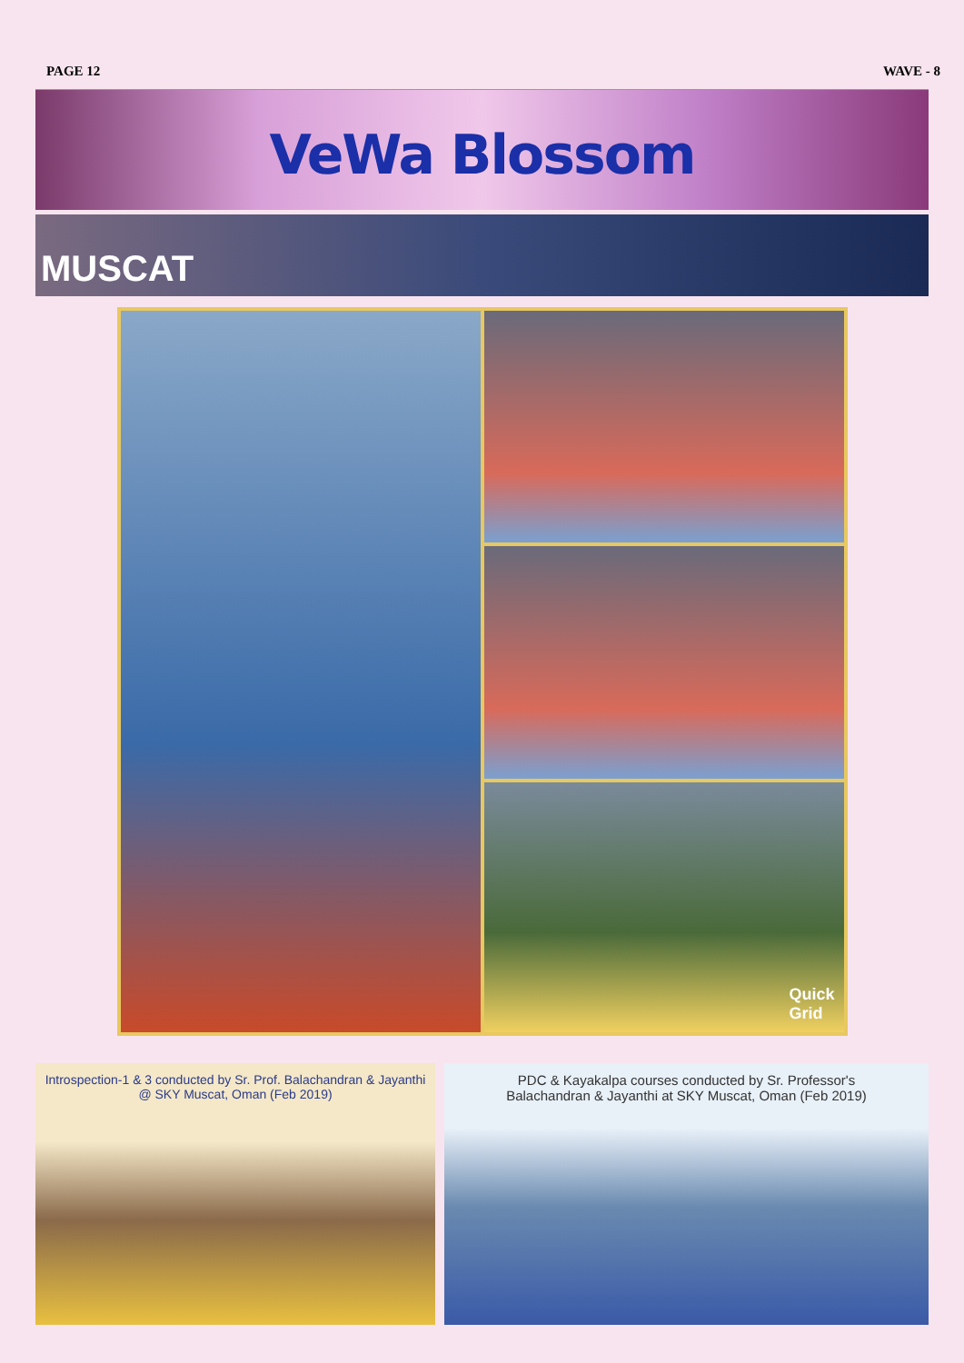PAGE 12 WAVE - 8
VeWa Blossom
MUSCAT
Quick
Grid
Introspection-1 & 3 conducted by Sr. Prof. Balachandran & Jayanthi
@ SKY Muscat, Oman (Feb 2019)
PDC & Kayakalpa courses conducted by Sr. Professor's
Balachandran & Jayanthi at SKY Muscat, Oman (Feb 2019)